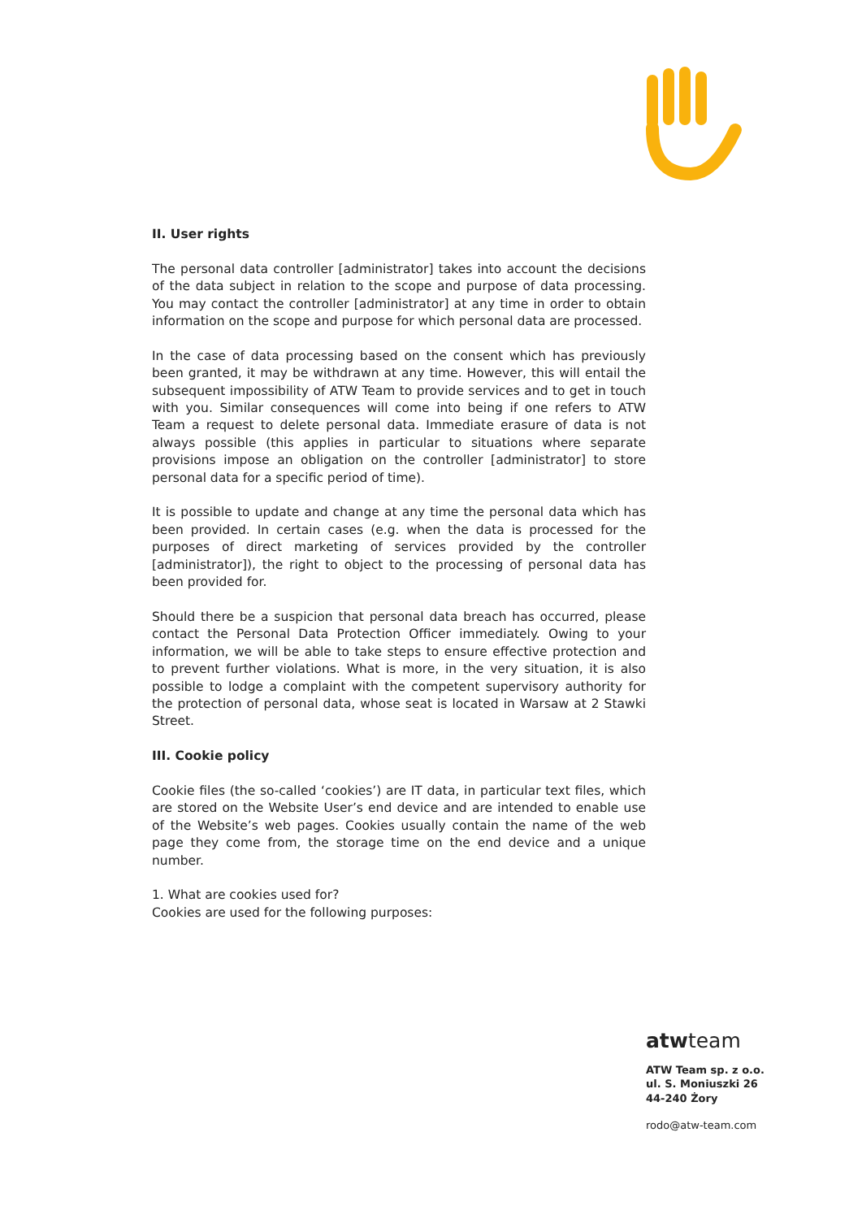II. User rights
The personal data controller [administrator] takes into account the decisions of the data subject in relation to the scope and purpose of data processing. You may contact the controller [administrator] at any time in order to obtain information on the scope and purpose for which personal data are processed.
In the case of data processing based on the consent which has previously been granted, it may be withdrawn at any time. However, this will entail the subsequent impossibility of ATW Team to provide services and to get in touch with you. Similar consequences will come into being if one refers to ATW Team a request to delete personal data. Immediate erasure of data is not always possible (this applies in particular to situations where separate provisions impose an obligation on the controller [administrator] to store personal data for a specific period of time).
It is possible to update and change at any time the personal data which has been provided. In certain cases (e.g. when the data is processed for the purposes of direct marketing of services provided by the controller [administrator]), the right to object to the processing of personal data has been provided for.
Should there be a suspicion that personal data breach has occurred, please contact the Personal Data Protection Officer immediately. Owing to your information, we will be able to take steps to ensure effective protection and to prevent further violations. What is more, in the very situation, it is also possible to lodge a complaint with the competent supervisory authority for the protection of personal data, whose seat is located in Warsaw at 2 Stawki Street.
III. Cookie policy
Cookie files (the so-called ‘cookies’) are IT data, in particular text files, which are stored on the Website User’s end device and are intended to enable use of the Website’s web pages. Cookies usually contain the name of the web page they come from, the storage time on the end device and a unique number.
1. What are cookies used for?
Cookies are used for the following purposes:
atwteam
ATW Team sp. z o.o.
ul. S. Moniuszki 26
44-240 Żory
rodo@atw-team.com